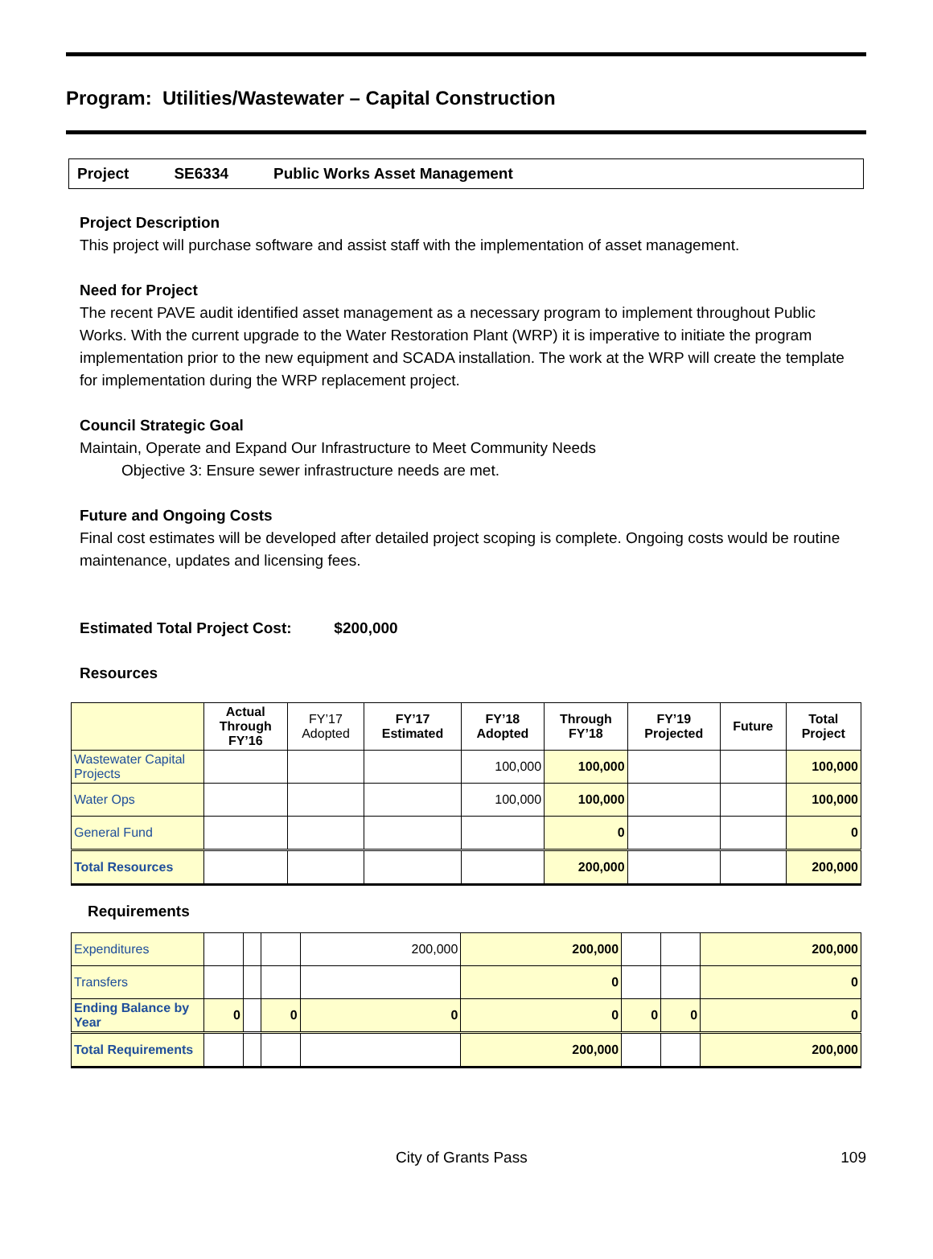Program: Utilities/Wastewater – Capital Construction
Project SE6334 Public Works Asset Management
Project Description
This project will purchase software and assist staff with the implementation of asset management.
Need for Project
The recent PAVE audit identified asset management as a necessary program to implement throughout Public Works. With the current upgrade to the Water Restoration Plant (WRP) it is imperative to initiate the program implementation prior to the new equipment and SCADA installation. The work at the WRP will create the template for implementation during the WRP replacement project.
Council Strategic Goal
Maintain, Operate and Expand Our Infrastructure to Meet Community Needs
Objective 3: Ensure sewer infrastructure needs are met.
Future and Ongoing Costs
Final cost estimates will be developed after detailed project scoping is complete. Ongoing costs would be routine maintenance, updates and licensing fees.
Estimated Total Project Cost: $200,000
Resources
| | Actual Through FY’16 | FY’17 Adopted | FY’17 Estimated | FY’18 Adopted | Through FY’18 | FY’19 Projected | Future | Total Project |
| --- | --- | --- | --- | --- | --- | --- | --- | --- |
| Wastewater Capital Projects | | | | 100,000 | 100,000 | | | 100,000 |
| Water Ops | | | | 100,000 | 100,000 | | | 100,000 |
| General Fund | | | | | 0 | | | 0 |
| Total Resources | | | | | 200,000 | | | 200,000 |
Requirements
| Expenditures | | | | 200,000 | 200,000 | | | 200,000 |
| Transfers | | | | | 0 | | | 0 |
| Ending Balance by Year | 0 | | 0 | 0 | 0 | 0 | 0 | 0 |
| Total Requirements | | | | | 200,000 | | | 200,000 |
City of Grants Pass 109